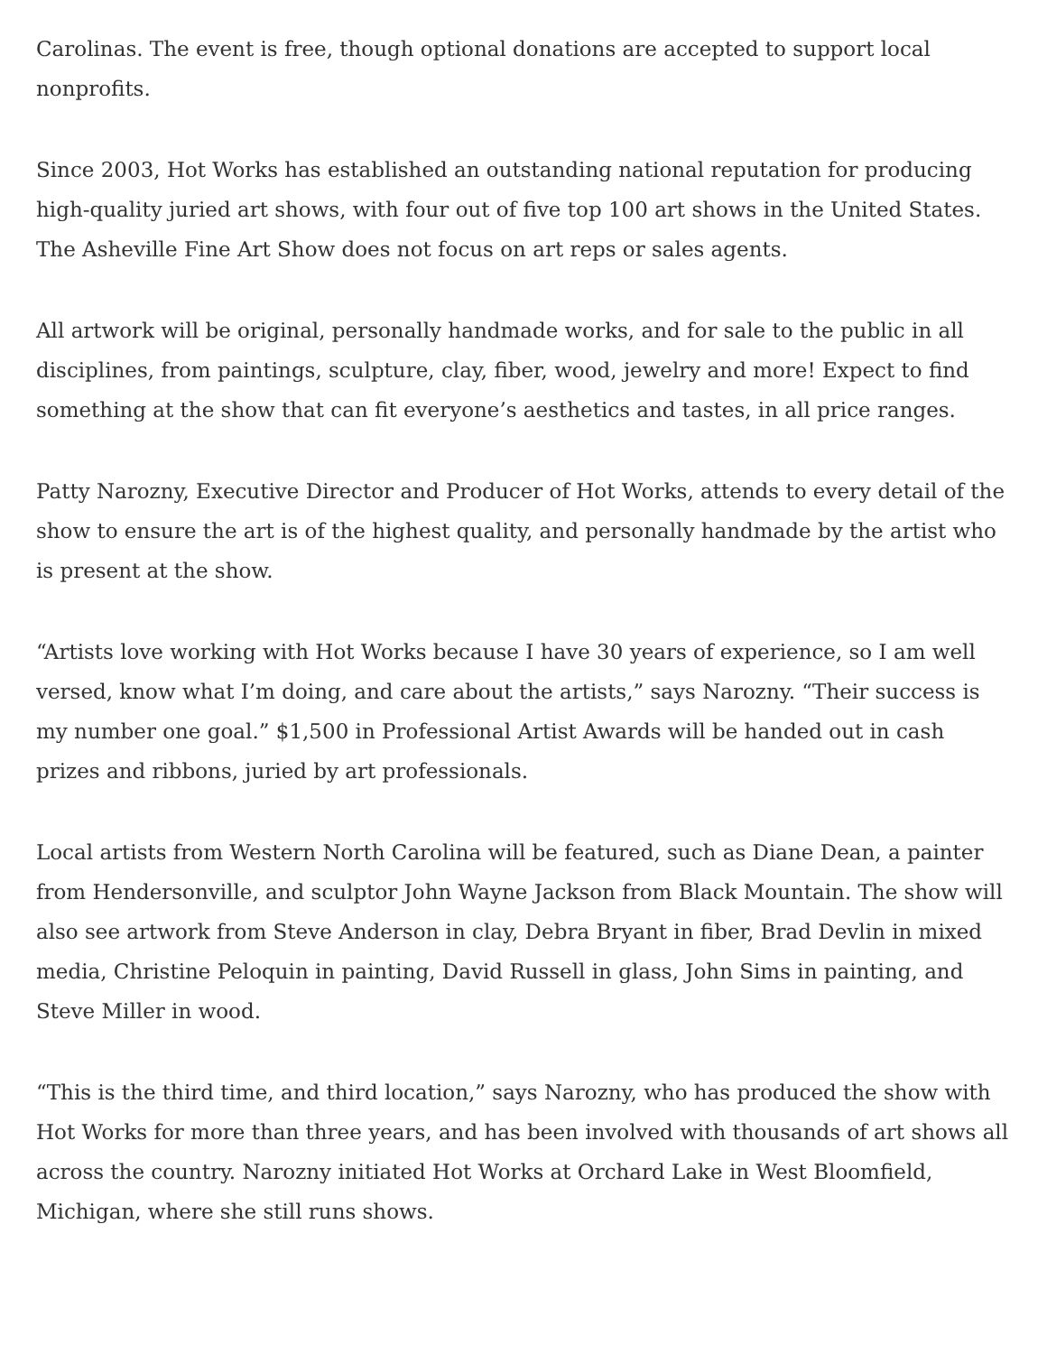Carolinas. The event is free, though optional donations are accepted to support local nonprofits.
Since 2003, Hot Works has established an outstanding national reputation for producing high-quality juried art shows, with four out of five top 100 art shows in the United States. The Asheville Fine Art Show does not focus on art reps or sales agents.
All artwork will be original, personally handmade works, and for sale to the public in all disciplines, from paintings, sculpture, clay, fiber, wood, jewelry and more! Expect to find something at the show that can fit everyone’s aesthetics and tastes, in all price ranges.
Patty Narozny, Executive Director and Producer of Hot Works, attends to every detail of the show to ensure the art is of the highest quality, and personally handmade by the artist who is present at the show.
“Artists love working with Hot Works because I have 30 years of experience, so I am well versed, know what I’m doing, and care about the artists,” says Narozny. “Their success is my number one goal.” $1,500 in Professional Artist Awards will be handed out in cash prizes and ribbons, juried by art professionals.
Local artists from Western North Carolina will be featured, such as Diane Dean, a painter from Hendersonville, and sculptor John Wayne Jackson from Black Mountain. The show will also see artwork from Steve Anderson in clay, Debra Bryant in fiber, Brad Devlin in mixed media, Christine Peloquin in painting, David Russell in glass, John Sims in painting, and Steve Miller in wood.
“This is the third time, and third location,” says Narozny, who has produced the show with Hot Works for more than three years, and has been involved with thousands of art shows all across the country. Narozny initiated Hot Works at Orchard Lake in West Bloomfield, Michigan, where she still runs shows.